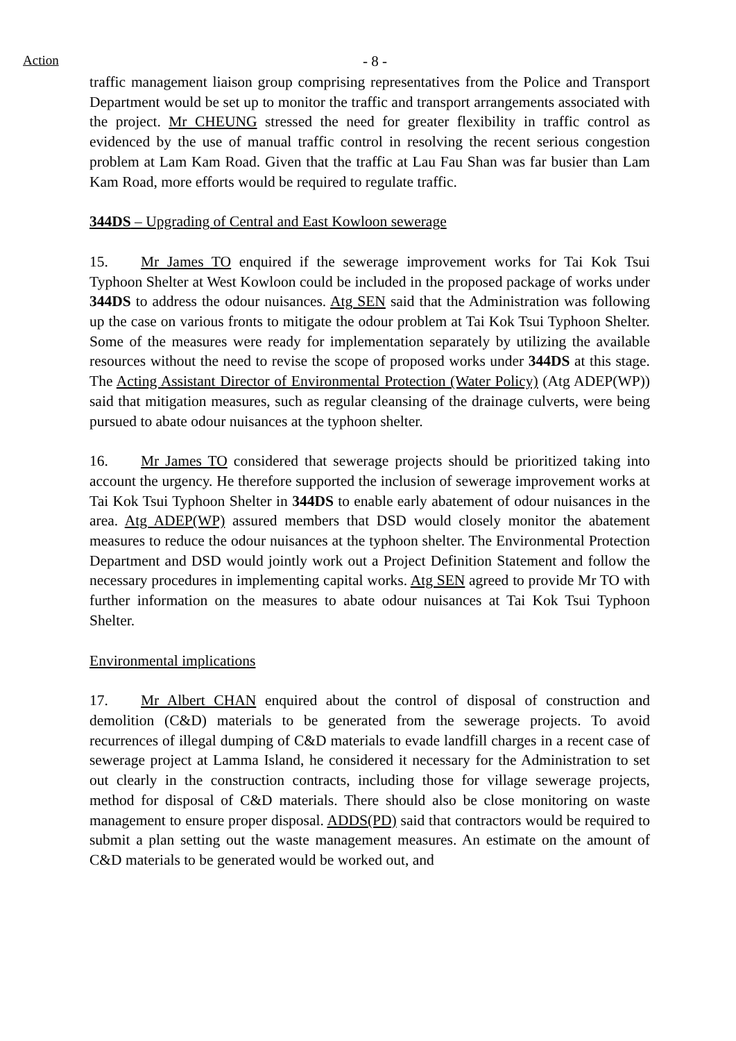Action
- 8 -
traffic management liaison group comprising representatives from the Police and Transport Department would be set up to monitor the traffic and transport arrangements associated with the project. Mr CHEUNG stressed the need for greater flexibility in traffic control as evidenced by the use of manual traffic control in resolving the recent serious congestion problem at Lam Kam Road. Given that the traffic at Lau Fau Shan was far busier than Lam Kam Road, more efforts would be required to regulate traffic.
344DS – Upgrading of Central and East Kowloon sewerage
15. Mr James TO enquired if the sewerage improvement works for Tai Kok Tsui Typhoon Shelter at West Kowloon could be included in the proposed package of works under 344DS to address the odour nuisances. Atg SEN said that the Administration was following up the case on various fronts to mitigate the odour problem at Tai Kok Tsui Typhoon Shelter. Some of the measures were ready for implementation separately by utilizing the available resources without the need to revise the scope of proposed works under 344DS at this stage. The Acting Assistant Director of Environmental Protection (Water Policy) (Atg ADEP(WP)) said that mitigation measures, such as regular cleansing of the drainage culverts, were being pursued to abate odour nuisances at the typhoon shelter.
16. Mr James TO considered that sewerage projects should be prioritized taking into account the urgency. He therefore supported the inclusion of sewerage improvement works at Tai Kok Tsui Typhoon Shelter in 344DS to enable early abatement of odour nuisances in the area. Atg ADEP(WP) assured members that DSD would closely monitor the abatement measures to reduce the odour nuisances at the typhoon shelter. The Environmental Protection Department and DSD would jointly work out a Project Definition Statement and follow the necessary procedures in implementing capital works. Atg SEN agreed to provide Mr TO with further information on the measures to abate odour nuisances at Tai Kok Tsui Typhoon Shelter.
Environmental implications
17. Mr Albert CHAN enquired about the control of disposal of construction and demolition (C&D) materials to be generated from the sewerage projects. To avoid recurrences of illegal dumping of C&D materials to evade landfill charges in a recent case of sewerage project at Lamma Island, he considered it necessary for the Administration to set out clearly in the construction contracts, including those for village sewerage projects, method for disposal of C&D materials. There should also be close monitoring on waste management to ensure proper disposal. ADDS(PD) said that contractors would be required to submit a plan setting out the waste management measures. An estimate on the amount of C&D materials to be generated would be worked out, and